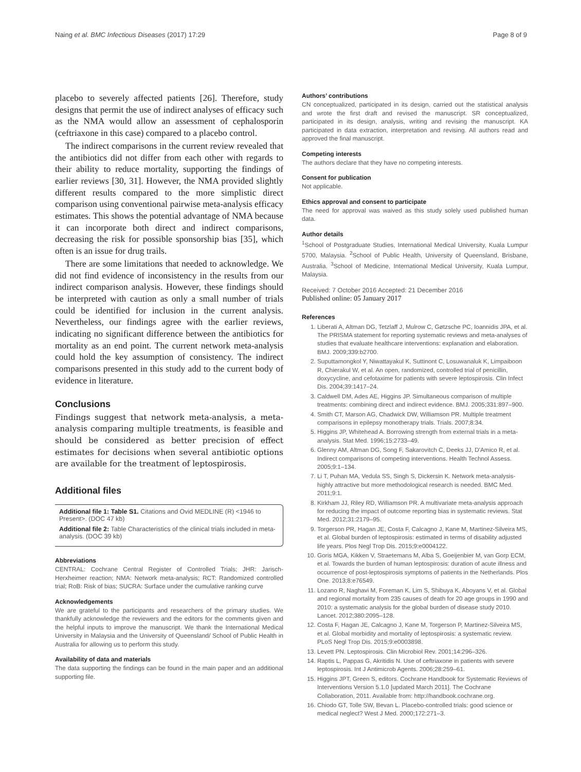Naing et al. BMC Infectious Diseases (2017) 17:29 Page 8 of 9
placebo to severely affected patients [26]. Therefore, study designs that permit the use of indirect analyses of efficacy such as the NMA would allow an assessment of cephalosporin (ceftriaxone in this case) compared to a placebo control.
The indirect comparisons in the current review revealed that the antibiotics did not differ from each other with regards to their ability to reduce mortality, supporting the findings of earlier reviews [30, 31]. However, the NMA provided slightly different results compared to the more simplistic direct comparison using conventional pairwise meta-analysis efficacy estimates. This shows the potential advantage of NMA because it can incorporate both direct and indirect comparisons, decreasing the risk for possible sponsorship bias [35], which often is an issue for drug trails.
There are some limitations that needed to acknowledge. We did not find evidence of inconsistency in the results from our indirect comparison analysis. However, these findings should be interpreted with caution as only a small number of trials could be identified for inclusion in the current analysis. Nevertheless, our findings agree with the earlier reviews, indicating no significant difference between the antibiotics for mortality as an end point. The current network meta-analysis could hold the key assumption of consistency. The indirect comparisons presented in this study add to the current body of evidence in literature.
Conclusions
Findings suggest that network meta-analysis, a meta-analysis comparing multiple treatments, is feasible and should be considered as better precision of effect estimates for decisions when several antibiotic options are available for the treatment of leptospirosis.
Additional files
Additional file 1: Table S1. Citations and Ovid MEDLINE (R) <1946 to Present>. (DOC 47 kb)
Additional file 2: Table Characteristics of the clinical trials included in meta-analysis. (DOC 39 kb)
Abbreviations
CENTRAL: Cochrane Central Register of Controlled Trials; JHR: Jarisch-Herxheimer reaction; NMA: Network meta-analysis; RCT: Randomized controlled trial; RoB: Risk of bias; SUCRA: Surface under the cumulative ranking curve
Acknowledgements
We are grateful to the participants and researchers of the primary studies. We thankfully acknowledge the reviewers and the editors for the comments given and the helpful inputs to improve the manuscript. We thank the International Medical University in Malaysia and the University of Queensland/ School of Public Health in Australia for allowing us to perform this study.
Availability of data and materials
The data supporting the findings can be found in the main paper and an additional supporting file.
Authors’ contributions
CN conceptualized, participated in its design, carried out the statistical analysis and wrote the first draft and revised the manuscript. SR conceptualized, participated in its design, analysis, writing and revising the manuscript. KA participated in data extraction, interpretation and revising. All authors read and approved the final manuscript.
Competing interests
The authors declare that they have no competing interests.
Consent for publication
Not applicable.
Ethics approval and consent to participate
The need for approval was waived as this study solely used published human data.
Author details
<sup>1</sup> School of Postgraduate Studies, International Medical University, Kuala Lumpur 5700, Malaysia. <sup>2</sup>School of Public Health, University of Queensland, Brisbane, Australia. <sup>3</sup>School of Medicine, International Medical University, Kuala Lumpur, Malaysia.
Received: 7 October 2016 Accepted: 21 December 2016
Published online: 05 January 2017
References
1. Liberati A, Altman DG, Tetzlaff J, Mulrow C, Gøtzsche PC, Ioannidis JPA, et al. The PRISMA statement for reporting systematic reviews and meta-analyses of studies that evaluate healthcare interventions: explanation and elaboration. BMJ. 2009;339:b2700.
2. Suputtamongkol Y, Niwattayakul K, Suttinont C, Losuwanaluk K, Limpaiboon R, Chierakul W, et al. An open, randomized, controlled trial of penicillin, doxycycline, and cefotaxime for patients with severe leptospirosis. Clin Infect Dis. 2004;39:1417–24.
3. Caldwell DM, Ades AE, Higgins JP. Simultaneous comparison of multiple treatments: combining direct and indirect evidence. BMJ. 2005;331:897–900.
4. Smith CT, Marson AG, Chadwick DW, Williamson PR. Multiple treatment comparisons in epilepsy monotherapy trials. Trials. 2007;8:34.
5. Higgins JP, Whitehead A. Borrowing strength from external trials in a meta-analysis. Stat Med. 1996;15:2733–49.
6. Glenny AM, Altman DG, Song F, Sakarovitch C, Deeks JJ, D'Amico R, et al. Indirect comparisons of competing interventions. Health Technol Assess. 2005;9:1–134.
7. Li T, Puhan MA, Vedula SS, Singh S, Dickersin K. Network meta-analysis-highly attractive but more methodological research is needed. BMC Med. 2011;9:1.
8. Kirkham JJ, Riley RD, Williamson PR. A multivariate meta-analysis approach for reducing the impact of outcome reporting bias in systematic reviews. Stat Med. 2012;31:2179–95.
9. Torgerson PR, Hagan JE, Costa F, Calcagno J, Kane M, Martinez-Silveira MS, et al. Global burden of leptospirosis: estimated in terms of disability adjusted life years. Plos Negl Trop Dis. 2015;9:e0004122.
10. Goris MGA, Kikken V, Straetemans M, Alba S, Goeijenbier M, van Gorp ECM, et al. Towards the burden of human leptospirosis: duration of acute illness and occurrence of post-leptospirosis symptoms of patients in the Netherlands. Plos One. 2013;8:e76549.
11. Lozano R, Naghavi M, Foreman K, Lim S, Shibuya K, Aboyans V, et al. Global and regional mortality from 235 causes of death for 20 age groups in 1990 and 2010: a systematic analysis for the global burden of disease study 2010. Lancet. 2012;380:2095–128.
12. Costa F, Hagan JE, Calcagno J, Kane M, Torgerson P, Martinez-Silveira MS, et al. Global morbidity and mortality of leptospirosis: a systematic review. PLoS Negl Trop Dis. 2015;9:e0003898.
13. Levett PN. Leptospirosis. Clin Microbiol Rev. 2001;14:296–326.
14. Raptis L, Pappas G, Akritidis N. Use of ceftriaxone in patients with severe leptospirosis. Int J Antimicrob Agents. 2006;28:259–61.
15. Higgins JPT, Green S, editors. Cochrane Handbook for Systematic Reviews of Interventions Version 5.1.0 [updated March 2011]. The Cochrane Collaboration, 2011. Available from: http://handbook.cochrane.org.
16. Chiodo GT, Tolle SW, Bevan L. Placebo-controlled trials: good science or medical neglect? West J Med. 2000;172:271–3.